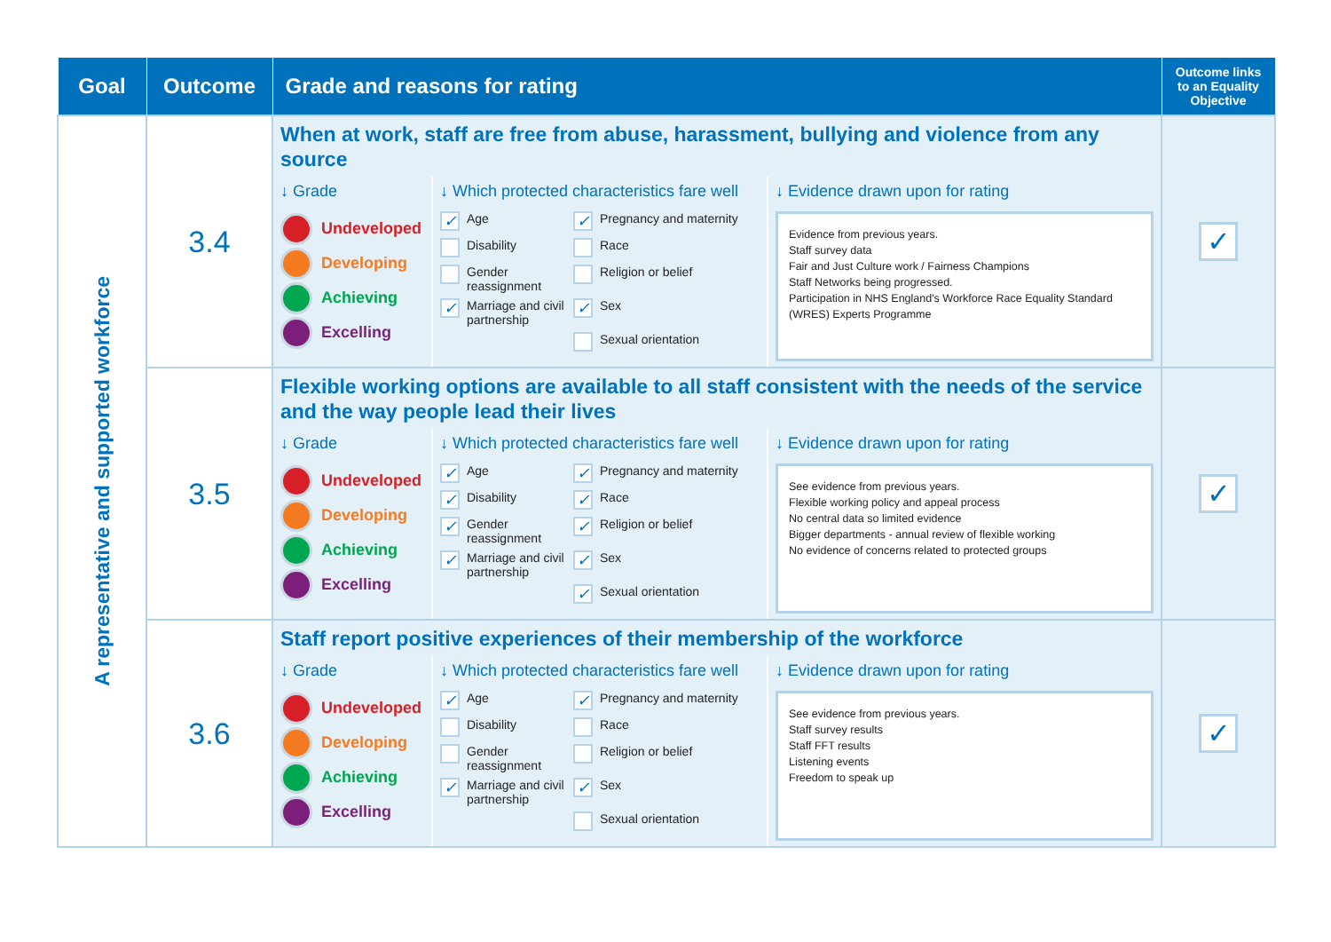| Goal | Outcome | Grade and reasons for rating | Outcome links to an Equality Objective |
| --- | --- | --- | --- |
| A representative and supported workforce | 3.4 | When at work, staff are free from abuse, harassment, bullying and violence from any source ↓ Grade Undeveloped Developing Achieving Excelling ↓ Which protected characteristics fare well ✓ Age ✓ Pregnancy and maternity Disability Race Gender reassignment Religion or belief ✓ Marriage and civil partnership ✓ Sex Sexual orientation ↓ Evidence drawn upon for rating Evidence from previous years. Staff survey data Fair and Just Culture work / Fairness Champions Staff Networks being progressed. Participation in NHS England's Workforce Race Equality Standard (WRES) Experts Programme | ✓ |
| | 3.5 | Flexible working options are available to all staff consistent with the needs of the service and the way people lead their lives ↓ Grade Undeveloped Developing Achieving Excelling ↓ Which protected characteristics fare well ✓ Age ✓ Pregnancy and maternity ✓ Disability ✓ Race ✓ Gender reassignment ✓ Religion or belief ✓ Marriage and civil partnership ✓ Sex ✓ Sexual orientation ↓ Evidence drawn upon for rating See evidence from previous years. Flexible working policy and appeal process No central data so limited evidence Bigger departments - annual review of flexible working No evidence of concerns related to protected groups | ✓ |
| | 3.6 | Staff report positive experiences of their membership of the workforce ↓ Grade Undeveloped Developing Achieving Excelling ↓ Which protected characteristics fare well ✓ Age ✓ Pregnancy and maternity Disability Race Gender reassignment Religion or belief ✓ Marriage and civil partnership ✓ Sex Sexual orientation ↓ Evidence drawn upon for rating See evidence from previous years. Staff survey results Staff FFT results Listening events Freedom to speak up | ✓ |